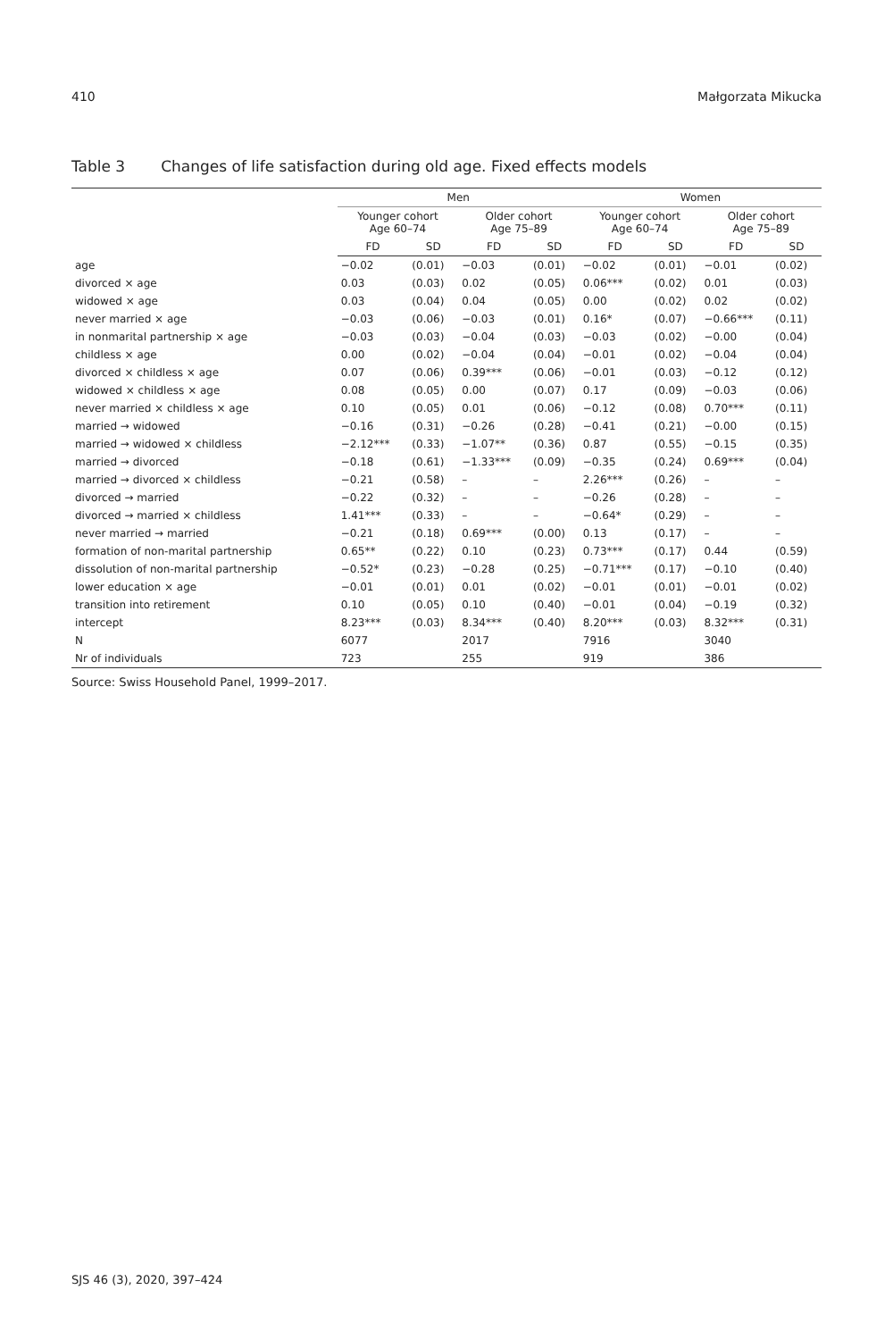410 Małgorzata Mikucka
Table 3 Changes of life satisfaction during old age. Fixed effects models
| | Men | | | | Women | | | |
| --- | --- | --- | --- | --- | --- | --- | --- | --- |
| | Younger cohort Age 60–74 | | Older cohort Age 75–89 | | Younger cohort Age 60–74 | | Older cohort Age 75–89 | |
| | FD | SD | FD | SD | FD | SD | FD | SD |
| age | −0.02 | (0.01) | −0.03 | (0.01) | −0.02 | (0.01) | −0.01 | (0.02) |
| divorced × age | 0.03 | (0.03) | 0.02 | (0.05) | 0.06*** | (0.02) | 0.01 | (0.03) |
| widowed × age | 0.03 | (0.04) | 0.04 | (0.05) | 0.00 | (0.02) | 0.02 | (0.02) |
| never married × age | −0.03 | (0.06) | −0.03 | (0.01) | 0.16* | (0.07) | −0.66*** | (0.11) |
| in nonmarital partnership × age | −0.03 | (0.03) | −0.04 | (0.03) | −0.03 | (0.02) | −0.00 | (0.04) |
| childless × age | 0.00 | (0.02) | −0.04 | (0.04) | −0.01 | (0.02) | −0.04 | (0.04) |
| divorced × childless × age | 0.07 | (0.06) | 0.39*** | (0.06) | −0.01 | (0.03) | −0.12 | (0.12) |
| widowed × childless × age | 0.08 | (0.05) | 0.00 | (0.07) | 0.17 | (0.09) | −0.03 | (0.06) |
| never married × childless × age | 0.10 | (0.05) | 0.01 | (0.06) | −0.12 | (0.08) | 0.70*** | (0.11) |
| married → widowed | −0.16 | (0.31) | −0.26 | (0.28) | −0.41 | (0.21) | −0.00 | (0.15) |
| married → widowed × childless | −2.12*** | (0.33) | −1.07** | (0.36) | 0.87 | (0.55) | −0.15 | (0.35) |
| married → divorced | −0.18 | (0.61) | −1.33*** | (0.09) | −0.35 | (0.24) | 0.69*** | (0.04) |
| married → divorced × childless | −0.21 | (0.58) | – | – | 2.26*** | (0.26) | – | – |
| divorced → married | −0.22 | (0.32) | – | – | −0.26 | (0.28) | – | – |
| divorced → married × childless | 1.41*** | (0.33) | – | – | −0.64* | (0.29) | – | – |
| never married → married | −0.21 | (0.18) | 0.69*** | (0.00) | 0.13 | (0.17) | – | – |
| formation of non-marital partnership | 0.65** | (0.22) | 0.10 | (0.23) | 0.73*** | (0.17) | 0.44 | (0.59) |
| dissolution of non-marital partnership | −0.52* | (0.23) | −0.28 | (0.25) | −0.71*** | (0.17) | −0.10 | (0.40) |
| lower education × age | −0.01 | (0.01) | 0.01 | (0.02) | −0.01 | (0.01) | −0.01 | (0.02) |
| transition into retirement | 0.10 | (0.05) | 0.10 | (0.40) | −0.01 | (0.04) | −0.19 | (0.32) |
| intercept | 8.23*** | (0.03) | 8.34*** | (0.40) | 8.20*** | (0.03) | 8.32*** | (0.31) |
| N | 6077 | | 2017 | | 7916 | | 3040 | |
| Nr of individuals | 723 | | 255 | | 919 | | 386 | |
Source: Swiss Household Panel, 1999–2017.
SJS 46 (3), 2020, 397–424